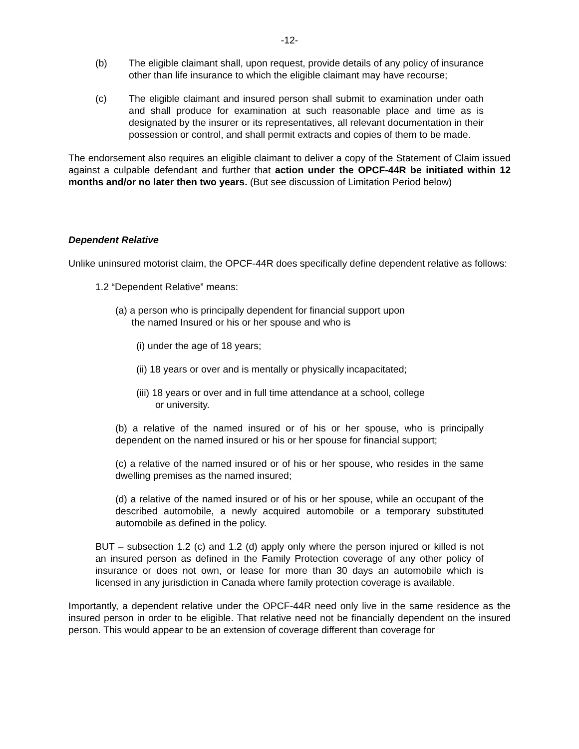-12-
(b) The eligible claimant shall, upon request, provide details of any policy of insurance other than life insurance to which the eligible claimant may have recourse;
(c) The eligible claimant and insured person shall submit to examination under oath and shall produce for examination at such reasonable place and time as is designated by the insurer or its representatives, all relevant documentation in their possession or control, and shall permit extracts and copies of them to be made.
The endorsement also requires an eligible claimant to deliver a copy of the Statement of Claim issued against a culpable defendant and further that action under the OPCF-44R be initiated within 12 months and/or no later then two years. (But see discussion of Limitation Period below)
Dependent Relative
Unlike uninsured motorist claim, the OPCF-44R does specifically define dependent relative as follows:
1.2 “Dependent Relative” means:
(a) a person who is principally dependent for financial support upon
the named Insured or his or her spouse and who is
(i) under the age of 18 years;
(ii) 18 years or over and is mentally or physically incapacitated;
(iii) 18 years or over and in full time attendance at a school, college
or university.
(b) a relative of the named insured or of his or her spouse, who is principally dependent on the named insured or his or her spouse for financial support;
(c) a relative of the named insured or of his or her spouse, who resides in the same dwelling premises as the named insured;
(d) a relative of the named insured or of his or her spouse, while an occupant of the described automobile, a newly acquired automobile or a temporary substituted automobile as defined in the policy.
BUT – subsection 1.2 (c) and 1.2 (d) apply only where the person injured or killed is not an insured person as defined in the Family Protection coverage of any other policy of insurance or does not own, or lease for more than 30 days an automobile which is licensed in any jurisdiction in Canada where family protection coverage is available.
Importantly, a dependent relative under the OPCF-44R need only live in the same residence as the insured person in order to be eligible. That relative need not be financially dependent on the insured person. This would appear to be an extension of coverage different than coverage for